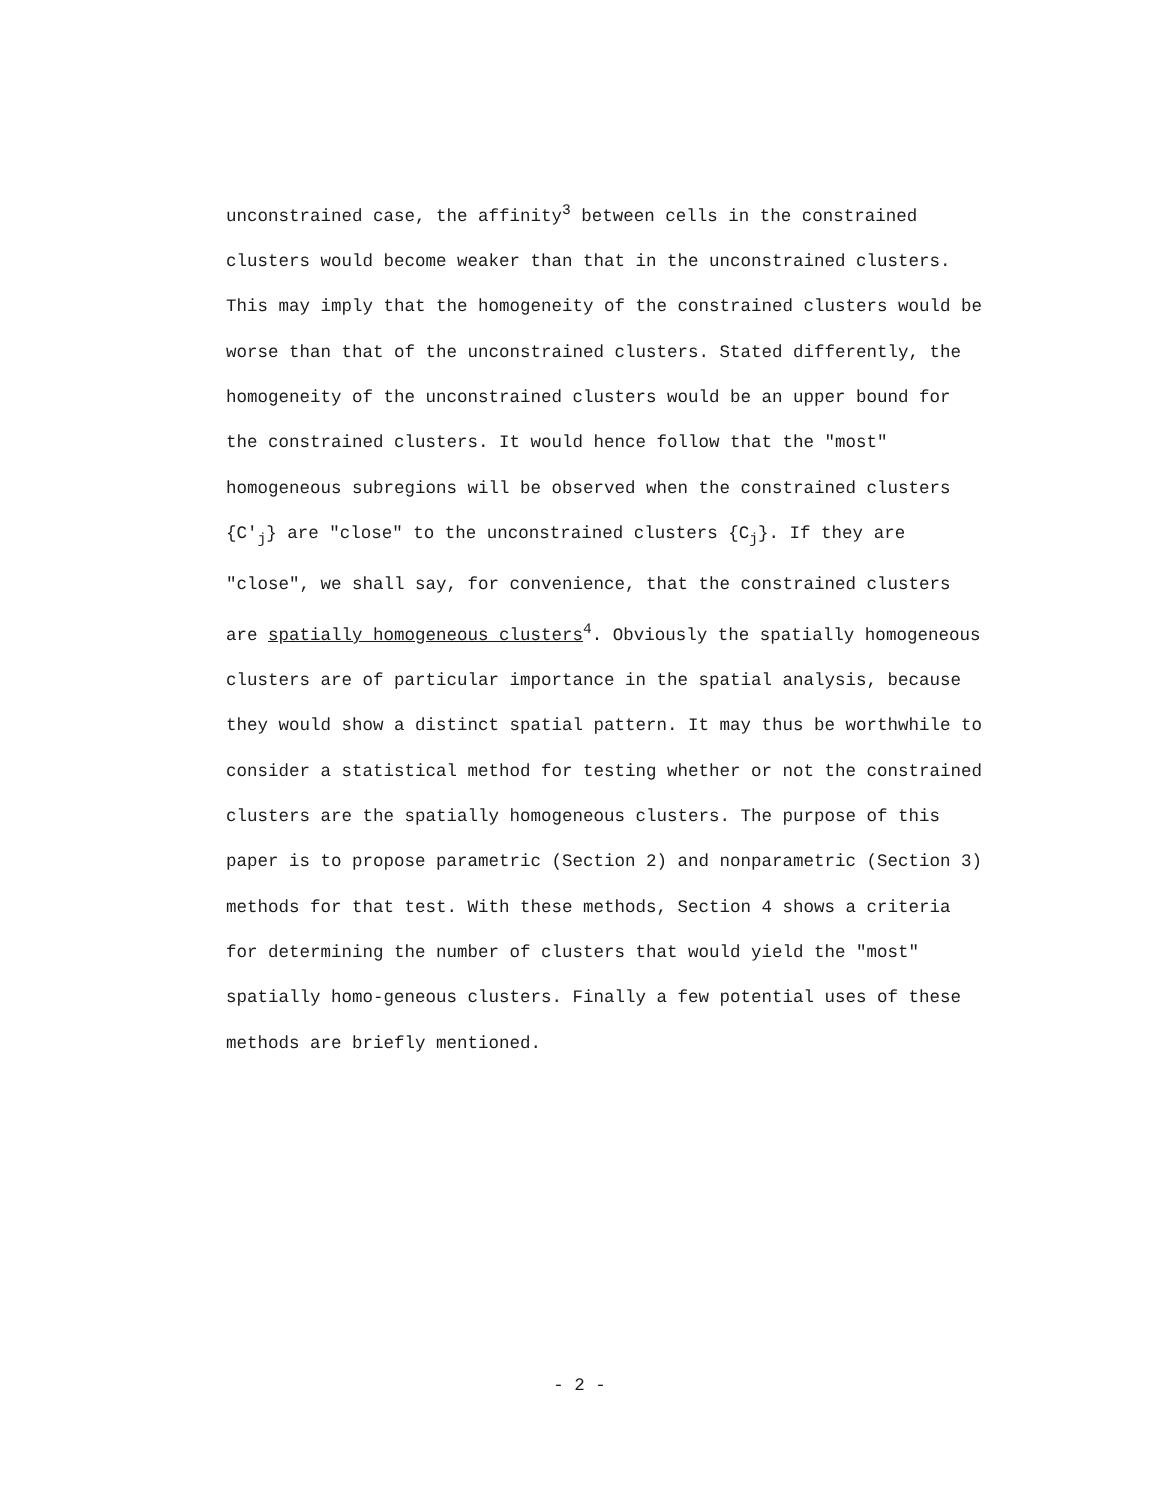unconstrained case, the affinity<sup>3</sup> between cells in the constrained clusters would become weaker than that in the unconstrained clusters. This may imply that the homogeneity of the constrained clusters would be worse than that of the unconstrained clusters. Stated differently, the homogeneity of the unconstrained clusters would be an upper bound for the constrained clusters. It would hence follow that the "most" homogeneous subregions will be observed when the constrained clusters {C'<sub>j</sub>} are "close" to the unconstrained clusters {C<sub>j</sub>}. If they are "close", we shall say, for convenience, that the constrained clusters are spatially homogeneous clusters<sup>4</sup>. Obviously the spatially homogeneous clusters are of particular importance in the spatial analysis, because they would show a distinct spatial pattern. It may thus be worthwhile to consider a statistical method for testing whether or not the constrained clusters are the spatially homogeneous clusters. The purpose of this paper is to propose parametric (Section 2) and nonparametric (Section 3) methods for that test. With these methods, Section 4 shows a criteria for determining the number of clusters that would yield the "most" spatially homo-geneous clusters. Finally a few potential uses of these methods are briefly mentioned.
- 2 -